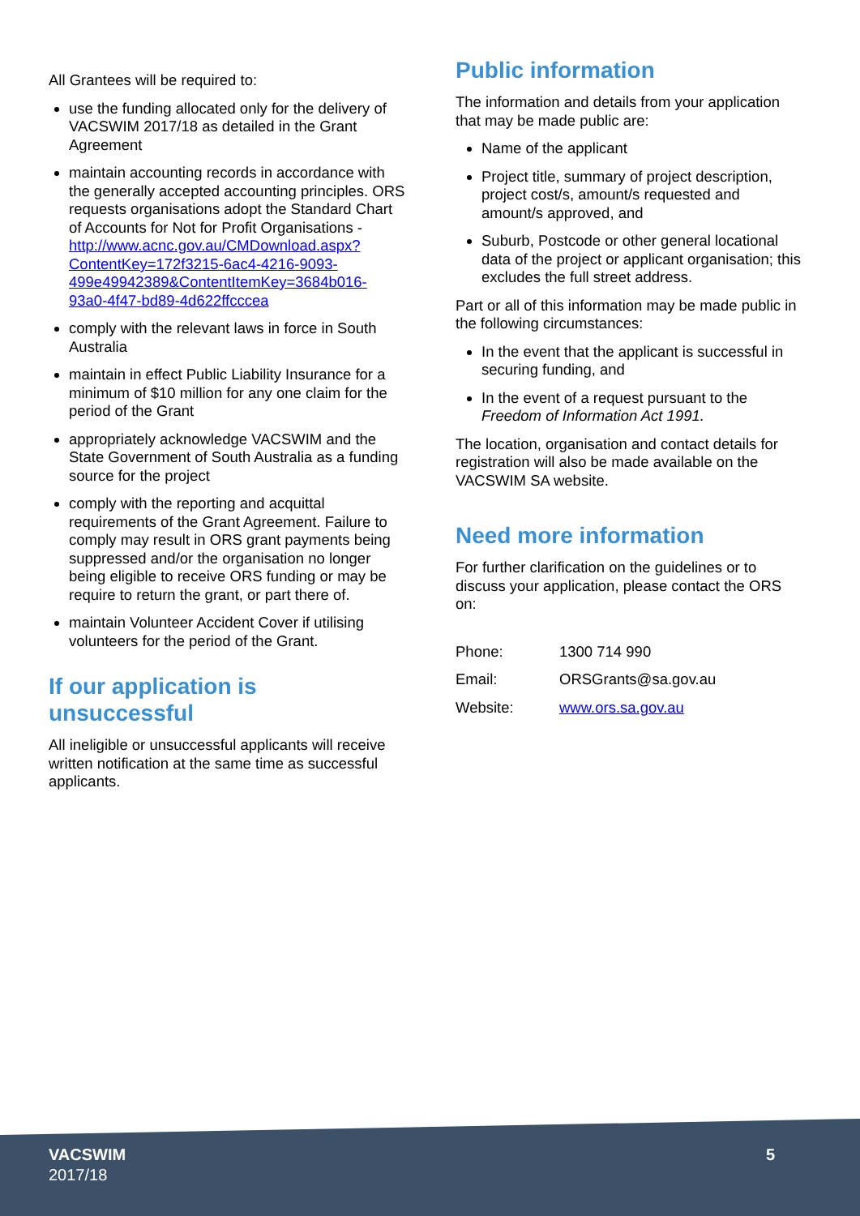All Grantees will be required to:
use the funding allocated only for the delivery of VACSWIM 2017/18 as detailed in the Grant Agreement
maintain accounting records in accordance with the generally accepted accounting principles. ORS requests organisations adopt the Standard Chart of Accounts for Not for Profit Organisations - http://www.acnc.gov.au/CMDownload.aspx?ContentKey=172f3215-6ac4-4216-9093-499e49942389&ContentItemKey=3684b016-93a0-4f47-bd89-4d622ffcccea
comply with the relevant laws in force in South Australia
maintain in effect Public Liability Insurance for a minimum of $10 million for any one claim for the period of the Grant
appropriately acknowledge VACSWIM and the State Government of South Australia as a funding source for the project
comply with the reporting and acquittal requirements of the Grant Agreement. Failure to comply may result in ORS grant payments being suppressed and/or the organisation no longer being eligible to receive ORS funding or may be require to return the grant, or part there of.
maintain Volunteer Accident Cover if utilising volunteers for the period of the Grant.
If our application is unsuccessful
All ineligible or unsuccessful applicants will receive written notification at the same time as successful applicants.
Public information
The information and details from your application that may be made public are:
Name of the applicant
Project title, summary of project description, project cost/s, amount/s requested and amount/s approved, and
Suburb, Postcode or other general locational data of the project or applicant organisation; this excludes the full street address.
Part or all of this information may be made public in the following circumstances:
In the event that the applicant is successful in securing funding, and
In the event of a request pursuant to the Freedom of Information Act 1991.
The location, organisation and contact details for registration will also be made available on the VACSWIM SA website.
Need more information
For further clarification on the guidelines or to discuss your application, please contact the ORS on:
| Phone: | 1300 714 990 |
| Email: | ORSGrants@sa.gov.au |
| Website: | www.ors.sa.gov.au |
VACSWIM
2017/18
5